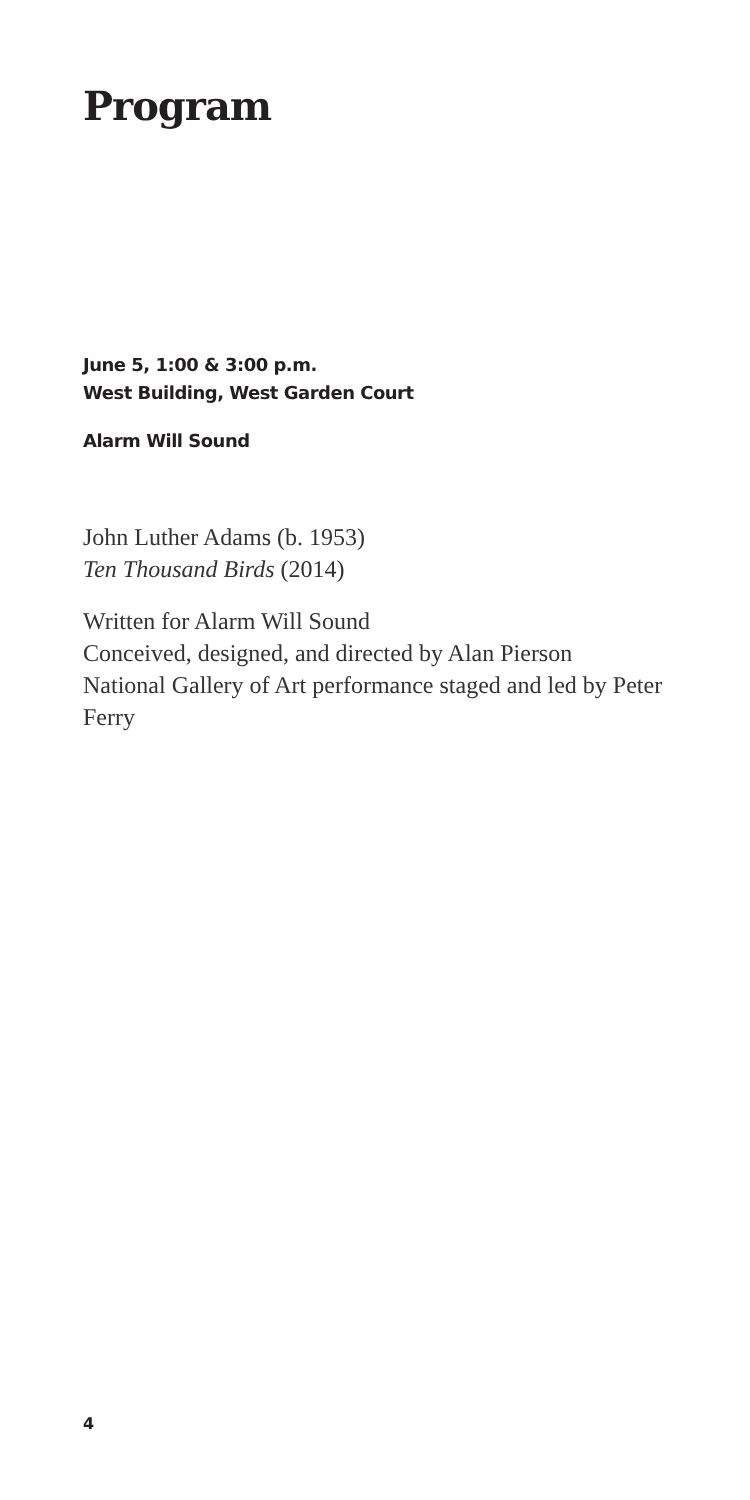Program
June 5, 1:00 & 3:00 p.m.
West Building, West Garden Court
Alarm Will Sound
John Luther Adams (b. 1953)
Ten Thousand Birds (2014)
Written for Alarm Will Sound
Conceived, designed, and directed by Alan Pierson
National Gallery of Art performance staged and led by Peter Ferry
4